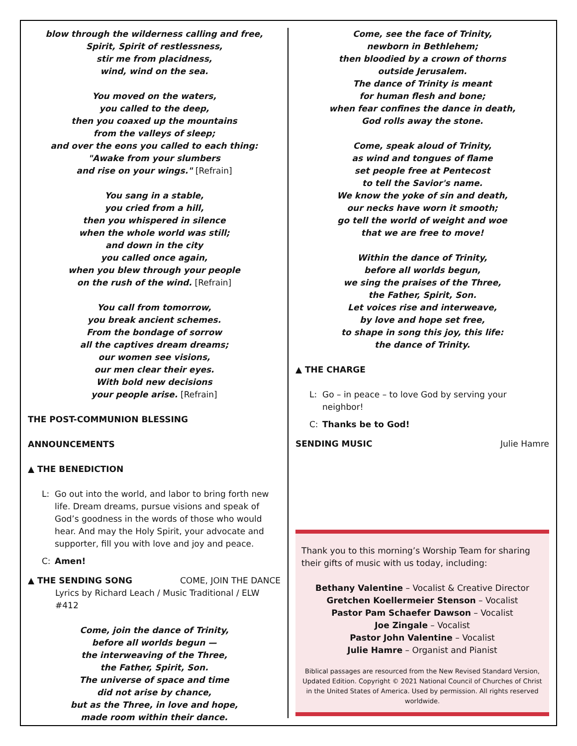blow through the wilderness calling and free,
Spirit, Spirit of restlessness,
stir me from placidness,
wind, wind on the sea.
You moved on the waters,
you called to the deep,
then you coaxed up the mountains
from the valleys of sleep;
and over the eons you called to each thing:
"Awake from your slumbers
and rise on your wings." [Refrain]
You sang in a stable,
you cried from a hill,
then you whispered in silence
when the whole world was still;
and down in the city
you called once again,
when you blew through your people
on the rush of the wind. [Refrain]
You call from tomorrow,
you break ancient schemes.
From the bondage of sorrow
all the captives dream dreams;
our women see visions,
our men clear their eyes.
With bold new decisions
your people arise. [Refrain]
THE POST-COMMUNION BLESSING
ANNOUNCEMENTS
▲ THE BENEDICTION
L: Go out into the world, and labor to bring forth new life. Dream dreams, pursue visions and speak of God’s goodness in the words of those who would hear. And may the Holy Spirit, your advocate and supporter, fill you with love and joy and peace.
C: Amen!
▲ THE SENDING SONG COME, JOIN THE DANCE
Lyrics by Richard Leach / Music Traditional / ELW #412
Come, join the dance of Trinity,
before all worlds begun —
the interweaving of the Three,
the Father, Spirit, Son.
The universe of space and time
did not arise by chance,
but as the Three, in love and hope,
made room within their dance.
Come, see the face of Trinity,
newborn in Bethlehem;
then bloodied by a crown of thorns
outside Jerusalem.
The dance of Trinity is meant
for human flesh and bone;
when fear confines the dance in death,
God rolls away the stone.
Come, speak aloud of Trinity,
as wind and tongues of flame
set people free at Pentecost
to tell the Savior's name.
We know the yoke of sin and death,
our necks have worn it smooth;
go tell the world of weight and woe
that we are free to move!
Within the dance of Trinity,
before all worlds begun,
we sing the praises of the Three,
the Father, Spirit, Son.
Let voices rise and interweave,
by love and hope set free,
to shape in song this joy, this life:
the dance of Trinity.
▲ THE CHARGE
L: Go – in peace – to love God by serving your neighbor!
C: Thanks be to God!
SENDING MUSIC Julie Hamre
Thank you to this morning’s Worship Team for sharing their gifts of music with us today, including:
Bethany Valentine – Vocalist & Creative Director
Gretchen Koellermeier Stenson – Vocalist
Pastor Pam Schaefer Dawson – Vocalist
Joe Zingale – Vocalist
Pastor John Valentine – Vocalist
Julie Hamre – Organist and Pianist
Biblical passages are resourced from the New Revised Standard Version, Updated Edition. Copyright © 2021 National Council of Churches of Christ in the United States of America. Used by permission. All rights reserved worldwide.